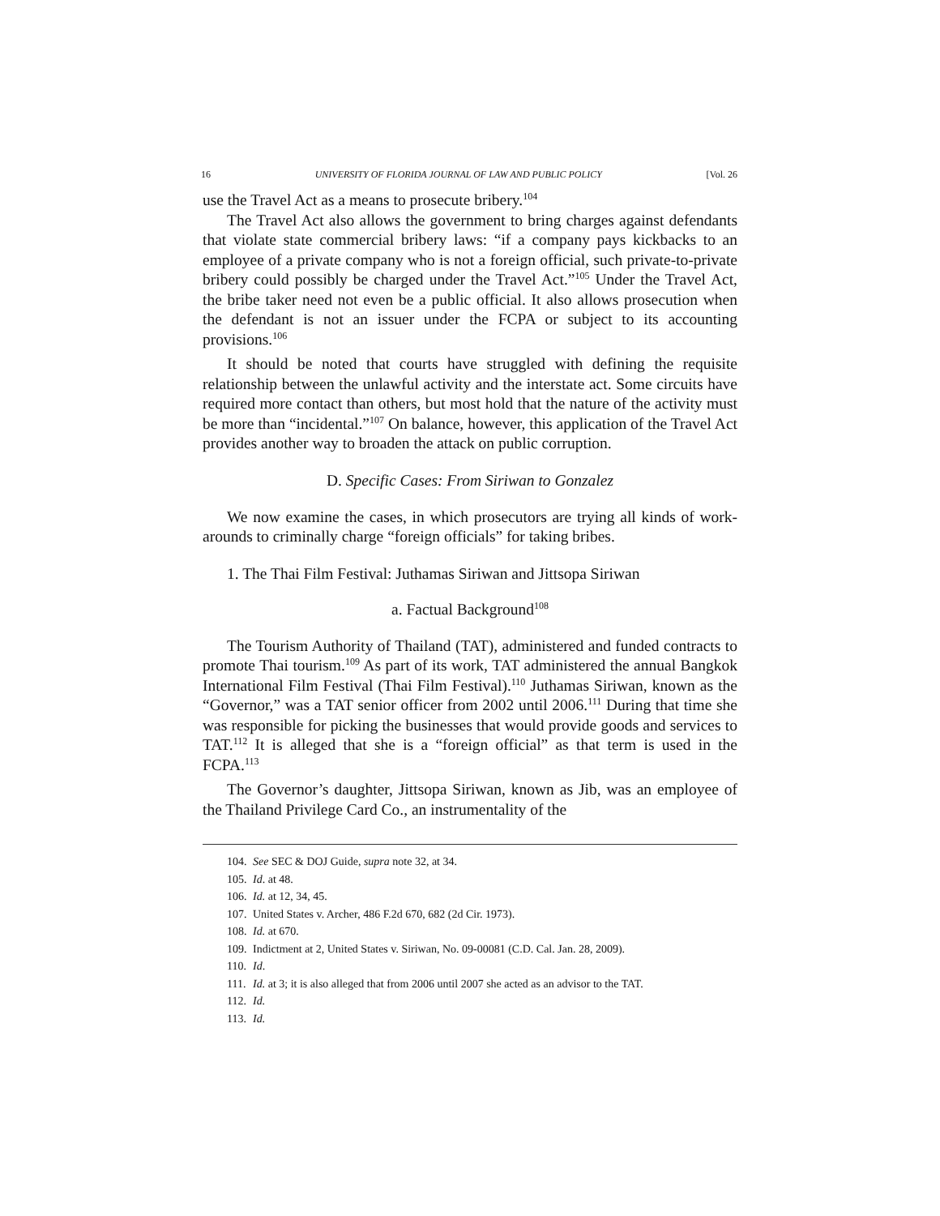16 UNIVERSITY OF FLORIDA JOURNAL OF LAW AND PUBLIC POLICY [Vol. 26
use the Travel Act as a means to prosecute bribery.<sup>104</sup>
The Travel Act also allows the government to bring charges against defendants that violate state commercial bribery laws: “if a company pays kickbacks to an employee of a private company who is not a foreign official, such private-to-private bribery could possibly be charged under the Travel Act.”<sup>105</sup> Under the Travel Act, the bribe taker need not even be a public official. It also allows prosecution when the defendant is not an issuer under the FCPA or subject to its accounting provisions.<sup>106</sup>
It should be noted that courts have struggled with defining the requisite relationship between the unlawful activity and the interstate act. Some circuits have required more contact than others, but most hold that the nature of the activity must be more than “incidental.”<sup>107</sup> On balance, however, this application of the Travel Act provides another way to broaden the attack on public corruption.
D. Specific Cases: From Siriwan to Gonzalez
We now examine the cases, in which prosecutors are trying all kinds of work-arounds to criminally charge “foreign officials” for taking bribes.
1. The Thai Film Festival: Juthamas Siriwan and Jittsopa Siriwan
a. Factual Background<sup>108</sup>
The Tourism Authority of Thailand (TAT), administered and funded contracts to promote Thai tourism.<sup>109</sup> As part of its work, TAT administered the annual Bangkok International Film Festival (Thai Film Festival).<sup>110</sup> Juthamas Siriwan, known as the “Governor,” was a TAT senior officer from 2002 until 2006.<sup>111</sup> During that time she was responsible for picking the businesses that would provide goods and services to TAT.<sup>112</sup> It is alleged that she is a “foreign official” as that term is used in the FCPA.<sup>113</sup>
The Governor’s daughter, Jittsopa Siriwan, known as Jib, was an employee of the Thailand Privilege Card Co., an instrumentality of the
104. See SEC & DOJ Guide, supra note 32, at 34.
105. Id. at 48.
106. Id. at 12, 34, 45.
107. United States v. Archer, 486 F.2d 670, 682 (2d Cir. 1973).
108. Id. at 670.
109. Indictment at 2, United States v. Siriwan, No. 09-00081 (C.D. Cal. Jan. 28, 2009).
110. Id.
111. Id. at 3; it is also alleged that from 2006 until 2007 she acted as an advisor to the TAT.
112. Id.
113. Id.